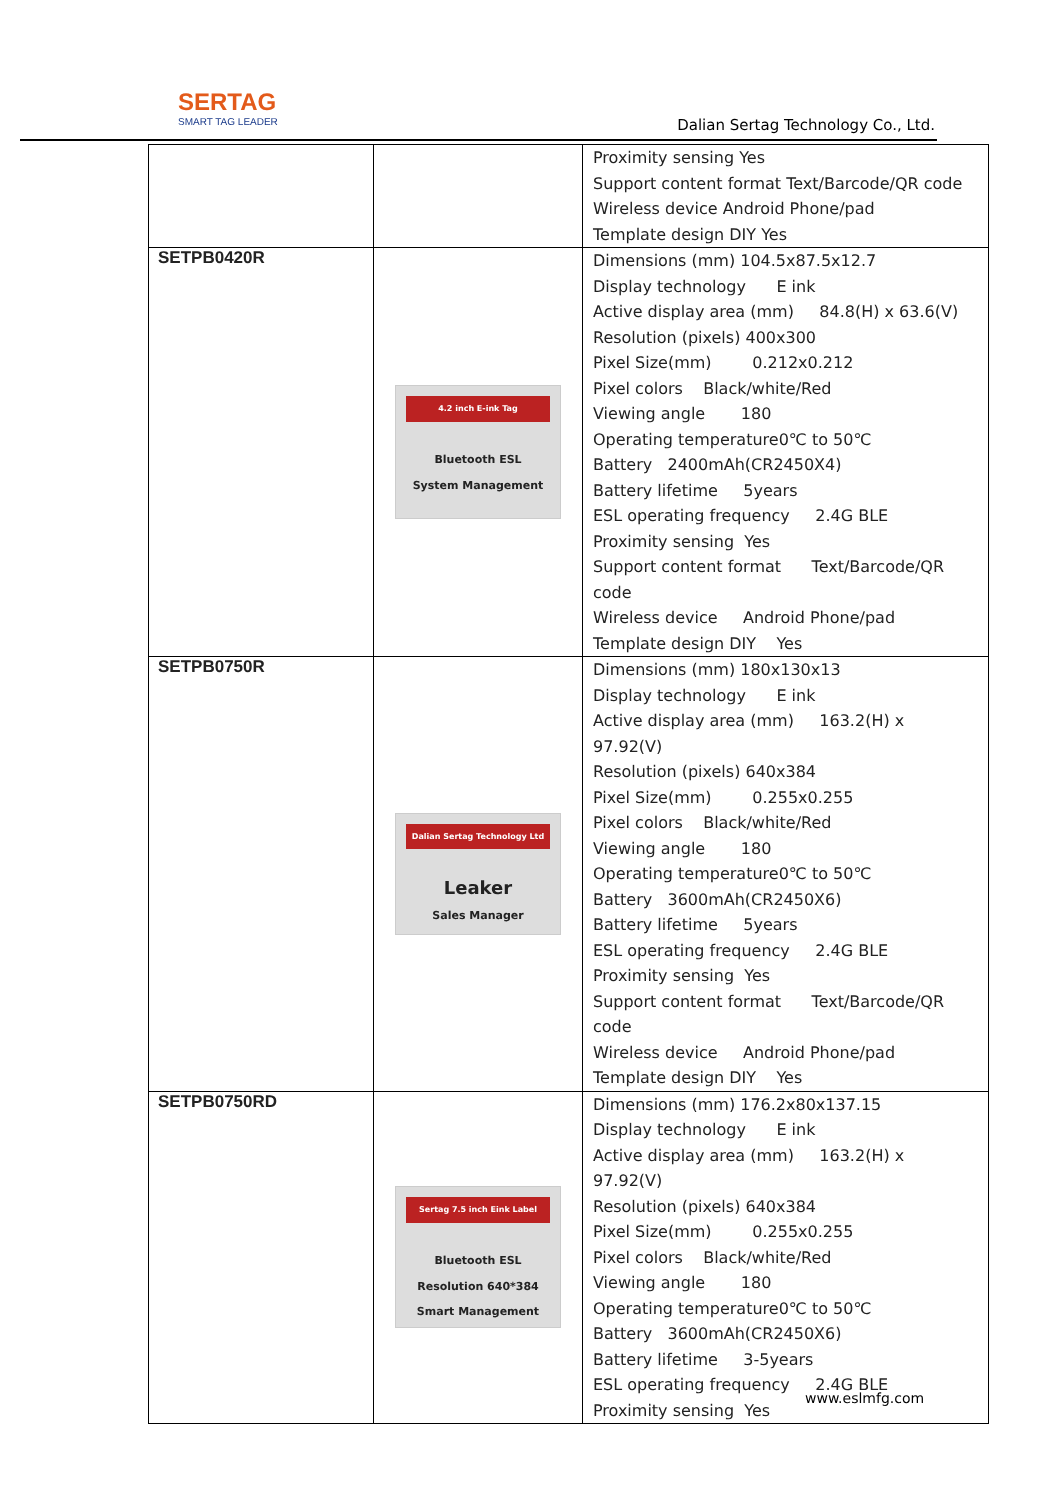SERTAG
SMART TAG LEADER
Dalian Sertag Technology Co., Ltd.
| | | Proximity sensing Yes Support content format Text/Barcode/QR code Wireless device Android Phone/pad Template design DIY Yes |
| SETPB0420R | 4.2 inch E-ink Tag Bluetooth ESL System Management | Dimensions (mm) 104.5x87.5x12.7 Display technology E ink Active display area (mm) 84.8(H) x 63.6(V) Resolution (pixels) 400x300 Pixel Size(mm) 0.212x0.212 Pixel colors Black/white/Red Viewing angle 180 Operating temperature0℃ to 50℃ Battery 2400mAh(CR2450X4) Battery lifetime 5years ESL operating frequency 2.4G BLE Proximity sensing Yes Support content format Text/Barcode/QR code Wireless device Android Phone/pad Template design DIY Yes |
| SETPB0750R | Dalian Sertag Technology Ltd Leaker Sales Manager | Dimensions (mm) 180x130x13 Display technology E ink Active display area (mm) 163.2(H) x 97.92(V) Resolution (pixels) 640x384 Pixel Size(mm) 0.255x0.255 Pixel colors Black/white/Red Viewing angle 180 Operating temperature0℃ to 50℃ Battery 3600mAh(CR2450X6) Battery lifetime 5years ESL operating frequency 2.4G BLE Proximity sensing Yes Support content format Text/Barcode/QR code Wireless device Android Phone/pad Template design DIY Yes |
| SETPB0750RD | Sertag 7.5 inch Eink Label Bluetooth ESL Resolution 640*384 Smart Management | Dimensions (mm) 176.2x80x137.15 Display technology E ink Active display area (mm) 163.2(H) x 97.92(V) Resolution (pixels) 640x384 Pixel Size(mm) 0.255x0.255 Pixel colors Black/white/Red Viewing angle 180 Operating temperature0℃ to 50℃ Battery 3600mAh(CR2450X6) Battery lifetime 3-5years ESL operating frequency 2.4G BLE Proximity sensing Yes |
www.eslmfg.com